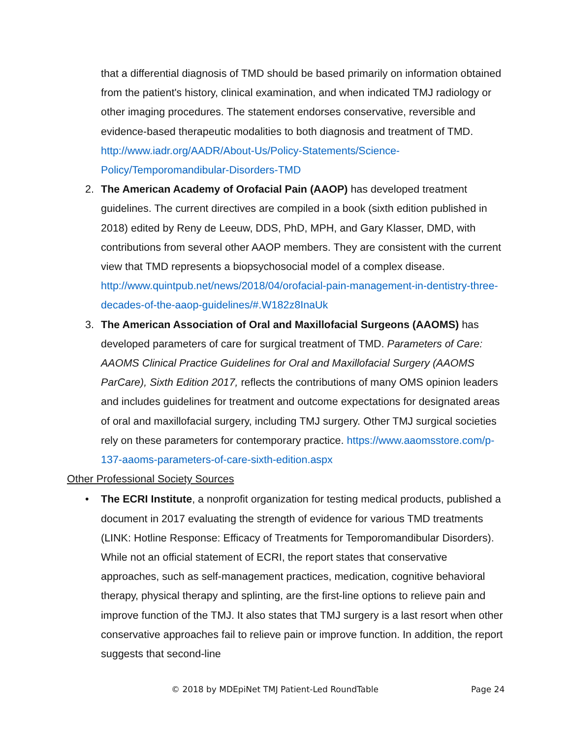that a differential diagnosis of TMD should be based primarily on information obtained from the patient's history, clinical examination, and when indicated TMJ radiology or other imaging procedures. The statement endorses conservative, reversible and evidence-based therapeutic modalities to both diagnosis and treatment of TMD. http://www.iadr.org/AADR/About-Us/Policy-Statements/Science-Policy/Temporomandibular-Disorders-TMD
2. The American Academy of Orofacial Pain (AAOP) has developed treatment guidelines. The current directives are compiled in a book (sixth edition published in 2018) edited by Reny de Leeuw, DDS, PhD, MPH, and Gary Klasser, DMD, with contributions from several other AAOP members. They are consistent with the current view that TMD represents a biopsychosocial model of a complex disease. http://www.quintpub.net/news/2018/04/orofacial-pain-management-in-dentistry-three-decades-of-the-aaop-guidelines/#.W182z8InaUk
3. The American Association of Oral and Maxillofacial Surgeons (AAOMS) has developed parameters of care for surgical treatment of TMD. Parameters of Care: AAOMS Clinical Practice Guidelines for Oral and Maxillofacial Surgery (AAOMS ParCare), Sixth Edition 2017, reflects the contributions of many OMS opinion leaders and includes guidelines for treatment and outcome expectations for designated areas of oral and maxillofacial surgery, including TMJ surgery. Other TMJ surgical societies rely on these parameters for contemporary practice. https://www.aaomsstore.com/p-137-aaoms-parameters-of-care-sixth-edition.aspx
Other Professional Society Sources
• The ECRI Institute, a nonprofit organization for testing medical products, published a document in 2017 evaluating the strength of evidence for various TMD treatments (LINK: Hotline Response: Efficacy of Treatments for Temporomandibular Disorders). While not an official statement of ECRI, the report states that conservative approaches, such as self-management practices, medication, cognitive behavioral therapy, physical therapy and splinting, are the first-line options to relieve pain and improve function of the TMJ. It also states that TMJ surgery is a last resort when other conservative approaches fail to relieve pain or improve function. In addition, the report suggests that second-line
© 2018 by MDEpiNet TMJ Patient-Led RoundTable Page 24